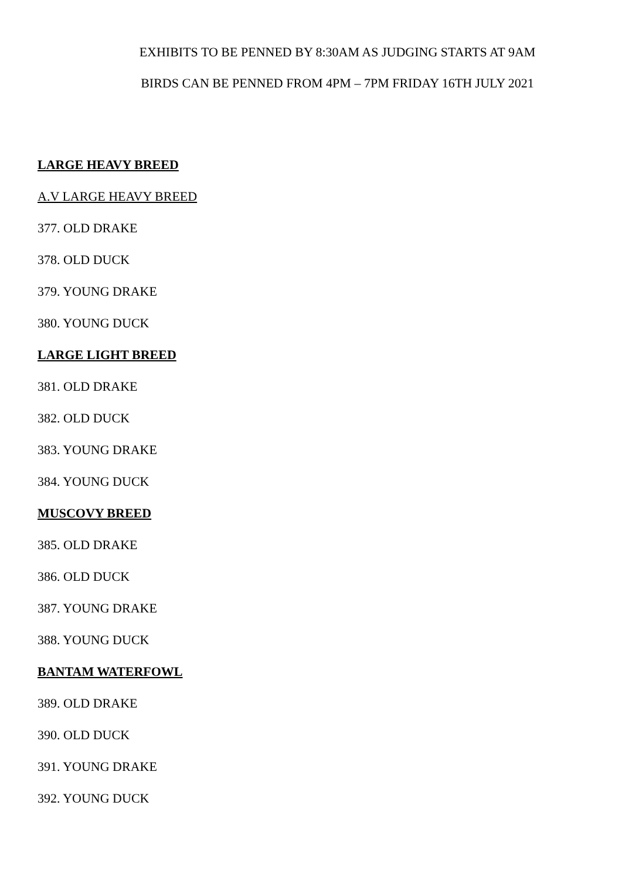EXHIBITS TO BE PENNED BY 8:30AM AS JUDGING STARTS AT 9AM
BIRDS CAN BE PENNED FROM 4PM – 7PM FRIDAY 16TH JULY 2021
LARGE HEAVY BREED
A.V LARGE HEAVY BREED
377. OLD DRAKE
378. OLD DUCK
379. YOUNG DRAKE
380. YOUNG DUCK
LARGE LIGHT BREED
381. OLD DRAKE
382. OLD DUCK
383. YOUNG DRAKE
384. YOUNG DUCK
MUSCOVY BREED
385. OLD DRAKE
386. OLD DUCK
387. YOUNG DRAKE
388. YOUNG DUCK
BANTAM WATERFOWL
389. OLD DRAKE
390. OLD DUCK
391. YOUNG DRAKE
392. YOUNG DUCK